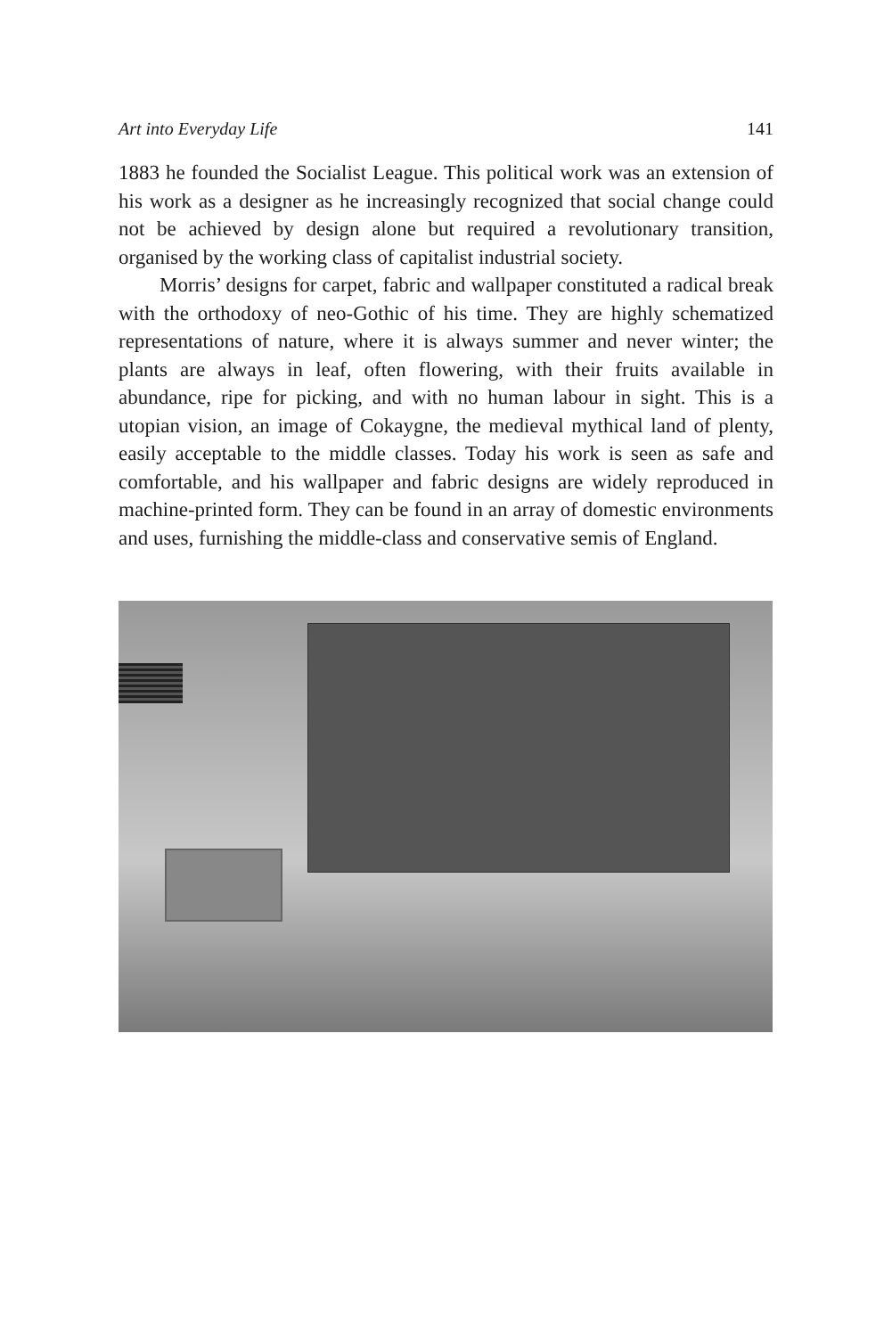Art into Everyday Life 141
1883 he founded the Socialist League. This political work was an extension of his work as a designer as he increasingly recognized that social change could not be achieved by design alone but required a revolutionary transition, organised by the working class of capitalist industrial society.
Morris’ designs for carpet, fabric and wallpaper constituted a radical break with the orthodoxy of neo-Gothic of his time. They are highly schematized representations of nature, where it is always summer and never winter; the plants are always in leaf, often flowering, with their fruits available in abundance, ripe for picking, and with no human labour in sight. This is a utopian vision, an image of Cokaygne, the medieval mythical land of plenty, easily acceptable to the middle classes. Today his work is seen as safe and comfortable, and his wallpaper and fabric designs are widely reproduced in machine-printed form. They can be found in an array of domestic environments and uses, furnishing the middle-class and conservative semis of England.